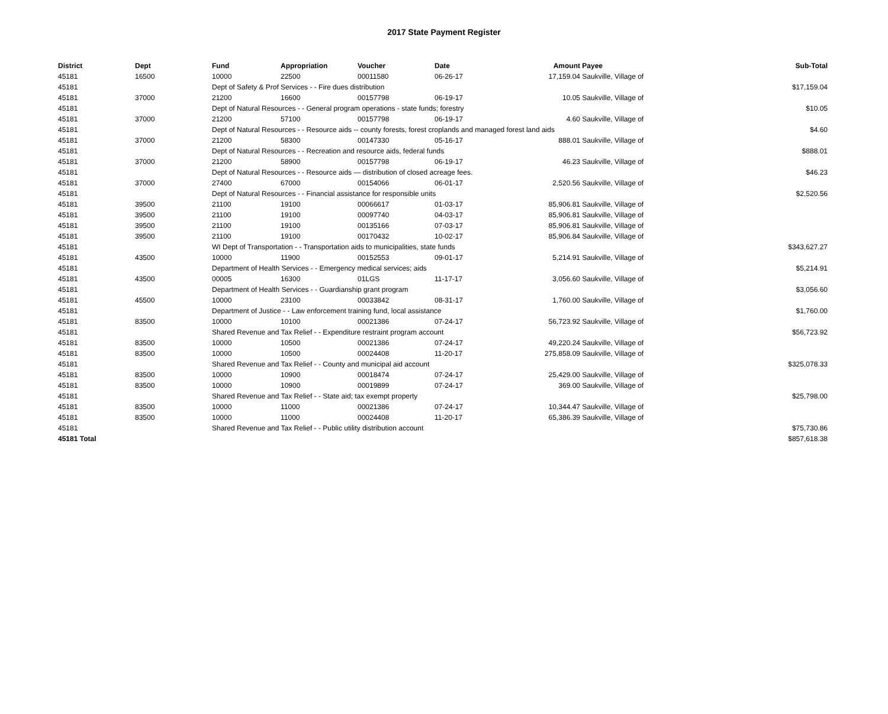2017 State Payment Register
| District | Dept | Fund | Appropriation | Voucher | Date | Amount | Payee | Sub-Total |
| --- | --- | --- | --- | --- | --- | --- | --- | --- |
| 45181 | 16500 | 10000 | 22500 | 00011580 | 06-26-17 | 17,159.04 | Saukville, Village of | |
| 45181 | | Dept of Safety & Prof Services - - Fire dues distribution | | | | | | $17,159.04 |
| 45181 | 37000 | 21200 | 16600 | 00157798 | 06-19-17 | 10.05 | Saukville, Village of | |
| 45181 | | Dept of Natural Resources - - General program operations - state funds; forestry | | | | | | $10.05 |
| 45181 | 37000 | 21200 | 57100 | 00157798 | 06-19-17 | 4.60 | Saukville, Village of | |
| 45181 | | Dept of Natural Resources - - Resource aids -- county forests, forest croplands and managed forest land aids | | | | | | $4.60 |
| 45181 | 37000 | 21200 | 58300 | 00147330 | 05-16-17 | 888.01 | Saukville, Village of | |
| 45181 | | Dept of Natural Resources - - Recreation and resource aids, federal funds | | | | | | $888.01 |
| 45181 | 37000 | 21200 | 58900 | 00157798 | 06-19-17 | 46.23 | Saukville, Village of | |
| 45181 | | Dept of Natural Resources - - Resource aids — distribution of closed acreage fees. | | | | | | $46.23 |
| 45181 | 37000 | 27400 | 67000 | 00154066 | 06-01-17 | 2,520.56 | Saukville, Village of | |
| 45181 | | Dept of Natural Resources - - Financial assistance for responsible units | | | | | | $2,520.56 |
| 45181 | 39500 | 21100 | 19100 | 00066617 | 01-03-17 | 85,906.81 | Saukville, Village of | |
| 45181 | 39500 | 21100 | 19100 | 00097740 | 04-03-17 | 85,906.81 | Saukville, Village of | |
| 45181 | 39500 | 21100 | 19100 | 00135166 | 07-03-17 | 85,906.81 | Saukville, Village of | |
| 45181 | 39500 | 21100 | 19100 | 00170432 | 10-02-17 | 85,906.84 | Saukville, Village of | |
| 45181 | | WI Dept of Transportation - - Transportation aids to municipalities, state funds | | | | | | $343,627.27 |
| 45181 | 43500 | 10000 | 11900 | 00152553 | 09-01-17 | 5,214.91 | Saukville, Village of | |
| 45181 | | Department of Health Services - - Emergency medical services; aids | | | | | | $5,214.91 |
| 45181 | 43500 | 00005 | 16300 | 01LGS | 11-17-17 | 3,056.60 | Saukville, Village of | |
| 45181 | | Department of Health Services - - Guardianship grant program | | | | | | $3,056.60 |
| 45181 | 45500 | 10000 | 23100 | 00033842 | 08-31-17 | 1,760.00 | Saukville, Village of | |
| 45181 | | Department of Justice - - Law enforcement training fund, local assistance | | | | | | $1,760.00 |
| 45181 | 83500 | 10000 | 10100 | 00021386 | 07-24-17 | 56,723.92 | Saukville, Village of | |
| 45181 | | Shared Revenue and Tax Relief - - Expenditure restraint program account | | | | | | $56,723.92 |
| 45181 | 83500 | 10000 | 10500 | 00021386 | 07-24-17 | 49,220.24 | Saukville, Village of | |
| 45181 | 83500 | 10000 | 10500 | 00024408 | 11-20-17 | 275,858.09 | Saukville, Village of | |
| 45181 | | Shared Revenue and Tax Relief - - County and municipal aid account | | | | | | $325,078.33 |
| 45181 | 83500 | 10000 | 10900 | 00018474 | 07-24-17 | 25,429.00 | Saukville, Village of | |
| 45181 | 83500 | 10000 | 10900 | 00019899 | 07-24-17 | 369.00 | Saukville, Village of | |
| 45181 | | Shared Revenue and Tax Relief - - State aid; tax exempt property | | | | | | $25,798.00 |
| 45181 | 83500 | 10000 | 11000 | 00021386 | 07-24-17 | 10,344.47 | Saukville, Village of | |
| 45181 | 83500 | 10000 | 11000 | 00024408 | 11-20-17 | 65,386.39 | Saukville, Village of | |
| 45181 | | Shared Revenue and Tax Relief - - Public utility distribution account | | | | | | $75,730.86 |
| 45181 Total | | | | | | | | $857,618.38 |